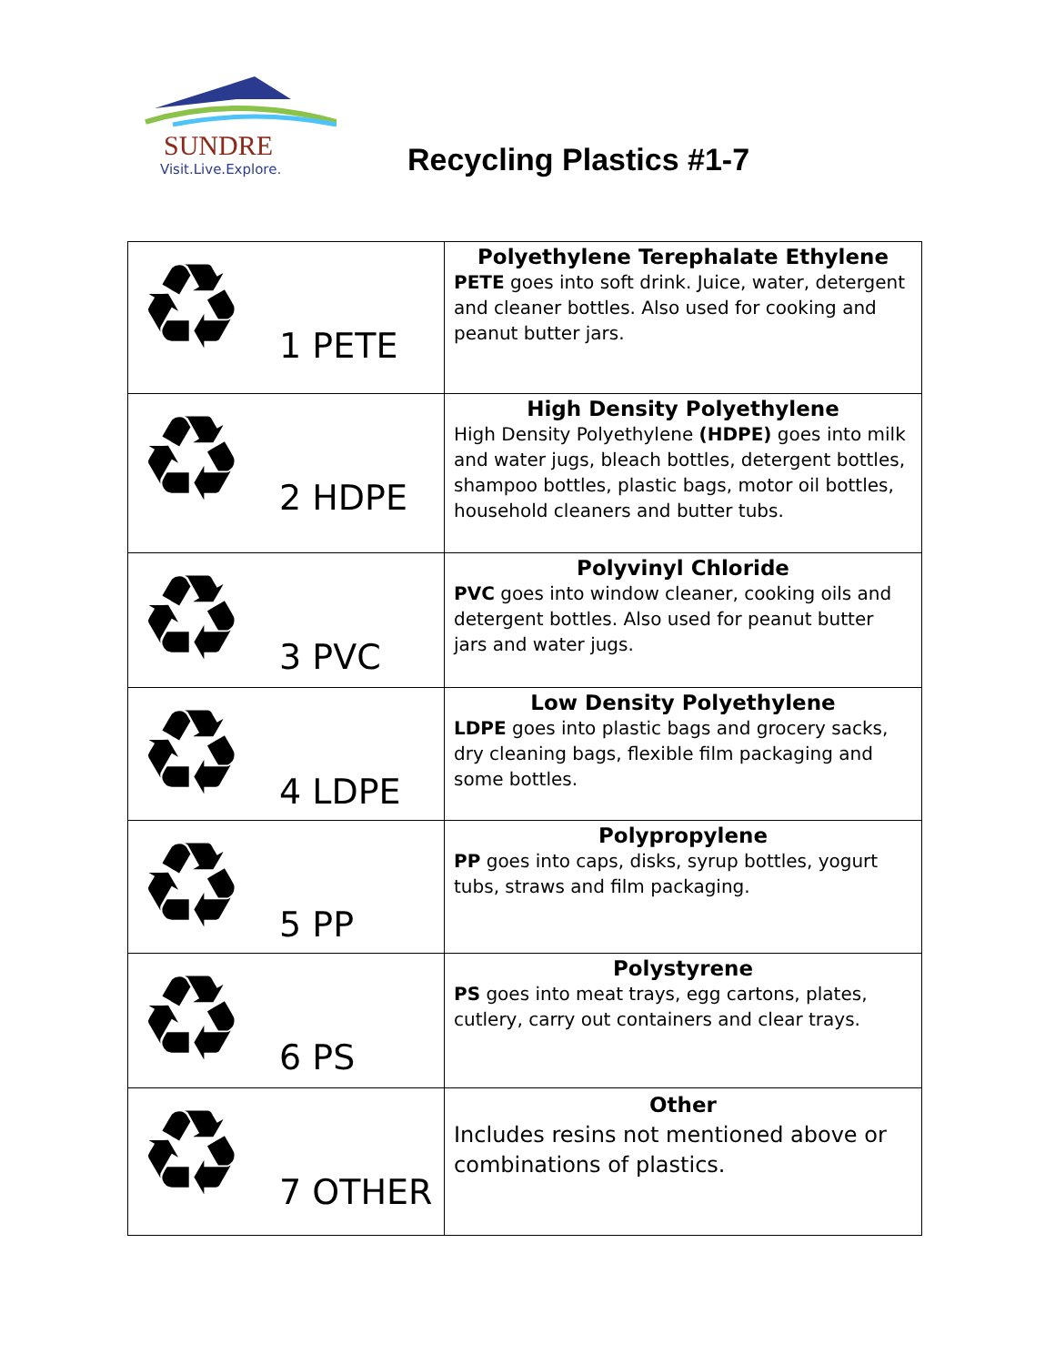SUNDRE
Visit.Live.Explore.
Recycling Plastics #1-7
| ♻ 1 PETE | Polyethylene Terephalate Ethylene PETE goes into soft drink. Juice, water, detergent and cleaner bottles. Also used for cooking and peanut butter jars. |
| ♻ 2 HDPE | High Density Polyethylene High Density Polyethylene (HDPE) goes into milk and water jugs, bleach bottles, detergent bottles, shampoo bottles, plastic bags, motor oil bottles, household cleaners and butter tubs. |
| ♻ 3 PVC | Polyvinyl Chloride PVC goes into window cleaner, cooking oils and detergent bottles. Also used for peanut butter jars and water jugs. |
| ♻ 4 LDPE | Low Density Polyethylene LDPE goes into plastic bags and grocery sacks, dry cleaning bags, flexible film packaging and some bottles. |
| ♻ 5 PP | Polypropylene PP goes into caps, disks, syrup bottles, yogurt tubs, straws and film packaging. |
| ♻ 6 PS | Polystyrene PS goes into meat trays, egg cartons, plates, cutlery, carry out containers and clear trays. |
| ♻ 7 OTHER | Other Includes resins not mentioned above or combinations of plastics. |